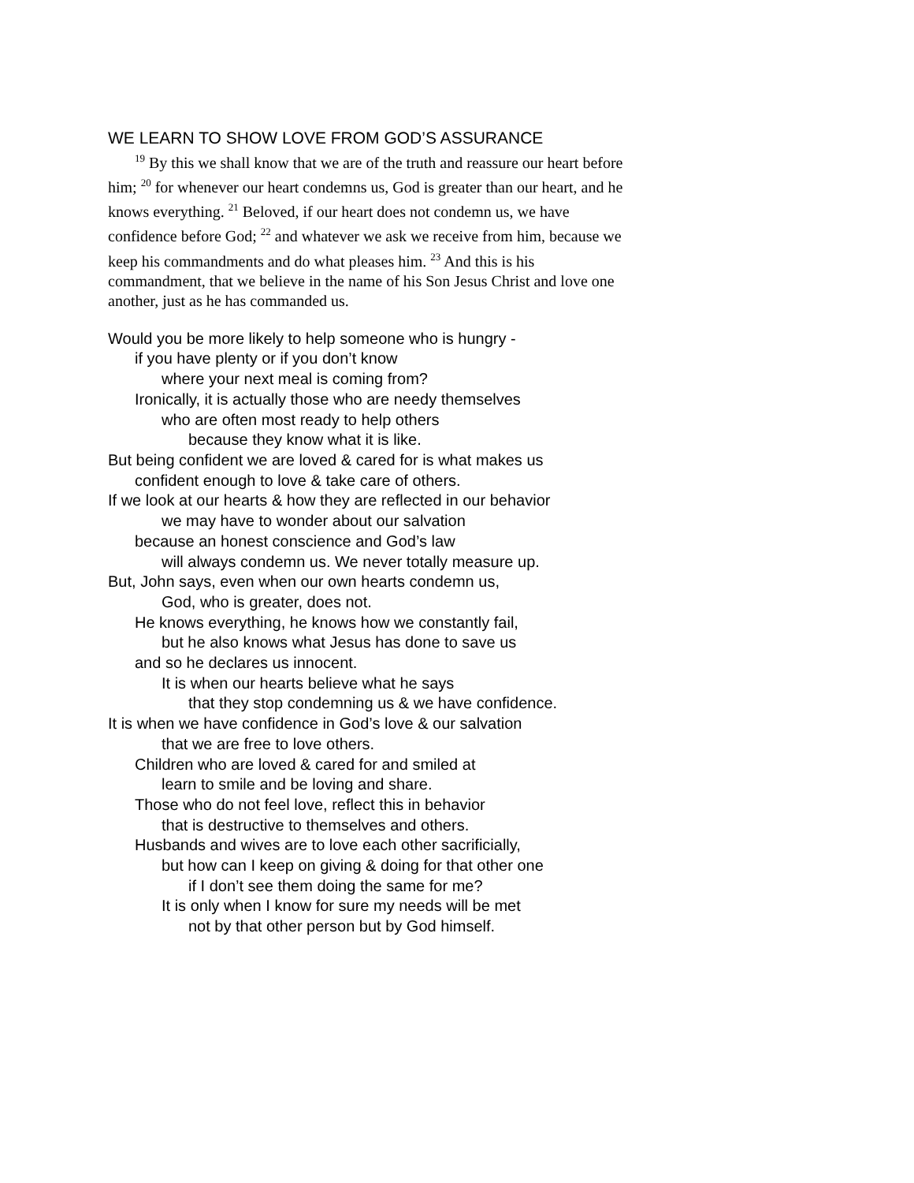WE LEARN TO SHOW LOVE FROM GOD’S ASSURANCE
<sup>19</sup> By this we shall know that we are of the truth and reassure our heart before him; <sup>20</sup> for whenever our heart condemns us, God is greater than our heart, and he knows everything. <sup>21</sup> Beloved, if our heart does not condemn us, we have confidence before God; <sup>22</sup> and whatever we ask we receive from him, because we keep his commandments and do what pleases him. <sup>23</sup> And this is his commandment, that we believe in the name of his Son Jesus Christ and love one another, just as he has commanded us.
Would you be more likely to help someone who is hungry -
if you have plenty or if you don’t know
where your next meal is coming from?
Ironically, it is actually those who are needy themselves
who are often most ready to help others
because they know what it is like.
But being confident we are loved & cared for is what makes us
confident enough to love & take care of others.
If we look at our hearts & how they are reflected in our behavior
we may have to wonder about our salvation
because an honest conscience and God’s law
will always condemn us. We never totally measure up.
But, John says, even when our own hearts condemn us,
God, who is greater, does not.
He knows everything, he knows how we constantly fail,
but he also knows what Jesus has done to save us
and so he declares us innocent.
It is when our hearts believe what he says
that they stop condemning us & we have confidence.
It is when we have confidence in God’s love & our salvation
that we are free to love others.
Children who are loved & cared for and smiled at
learn to smile and be loving and share.
Those who do not feel love, reflect this in behavior
that is destructive to themselves and others.
Husbands and wives are to love each other sacrificially,
but how can I keep on giving & doing for that other one
if I don’t see them doing the same for me?
It is only when I know for sure my needs will be met
not by that other person but by God himself.